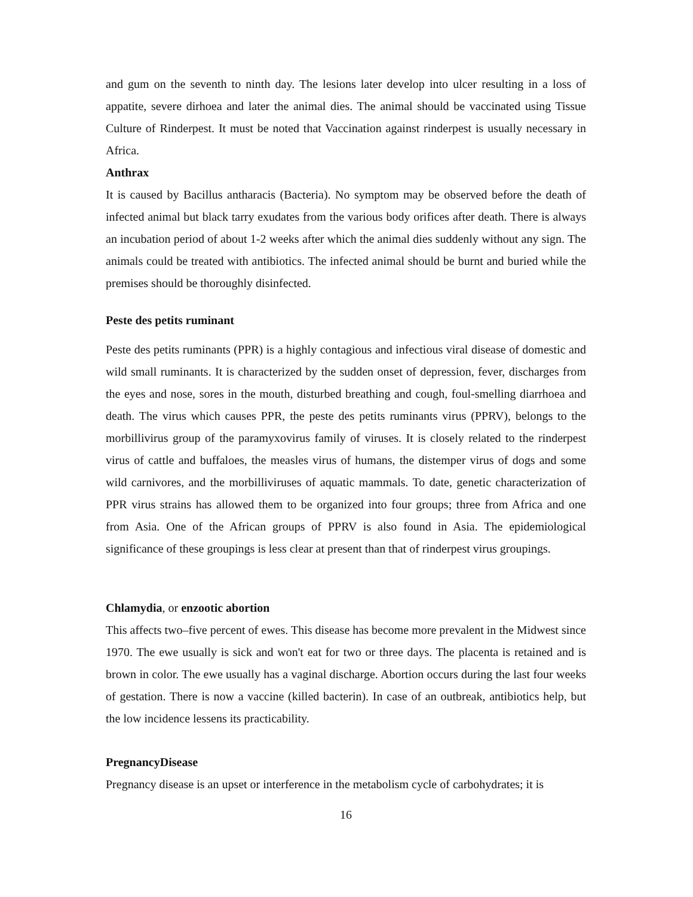and gum on the seventh to ninth day. The lesions later develop into ulcer resulting in a loss of appatite, severe dirhoea and later the animal dies. The animal should be vaccinated using Tissue Culture of Rinderpest. It must be noted that Vaccination against rinderpest is usually necessary in Africa.
Anthrax
It is caused by Bacillus antharacis (Bacteria). No symptom may be observed before the death of infected animal but black tarry exudates from the various body orifices after death. There is always an incubation period of about 1-2 weeks after which the animal dies suddenly without any sign. The animals could be treated with antibiotics. The infected animal should be burnt and buried while the premises should be thoroughly disinfected.
Peste des petits ruminant
Peste des petits ruminants (PPR) is a highly contagious and infectious viral disease of domestic and wild small ruminants. It is characterized by the sudden onset of depression, fever, discharges from the eyes and nose, sores in the mouth, disturbed breathing and cough, foul-smelling diarrhoea and death. The virus which causes PPR, the peste des petits ruminants virus (PPRV), belongs to the morbillivirus group of the paramyxovirus family of viruses. It is closely related to the rinderpest virus of cattle and buffaloes, the measles virus of humans, the distemper virus of dogs and some wild carnivores, and the morbilliviruses of aquatic mammals. To date, genetic characterization of PPR virus strains has allowed them to be organized into four groups; three from Africa and one from Asia. One of the African groups of PPRV is also found in Asia. The epidemiological significance of these groupings is less clear at present than that of rinderpest virus groupings.
Chlamydia, or enzootic abortion
This affects two–five percent of ewes. This disease has become more prevalent in the Midwest since 1970. The ewe usually is sick and won't eat for two or three days. The placenta is retained and is brown in color. The ewe usually has a vaginal discharge. Abortion occurs during the last four weeks of gestation. There is now a vaccine (killed bacterin). In case of an outbreak, antibiotics help, but the low incidence lessens its practicability.
PregnancyDisease
Pregnancy disease is an upset or interference in the metabolism cycle of carbohydrates; it is
16